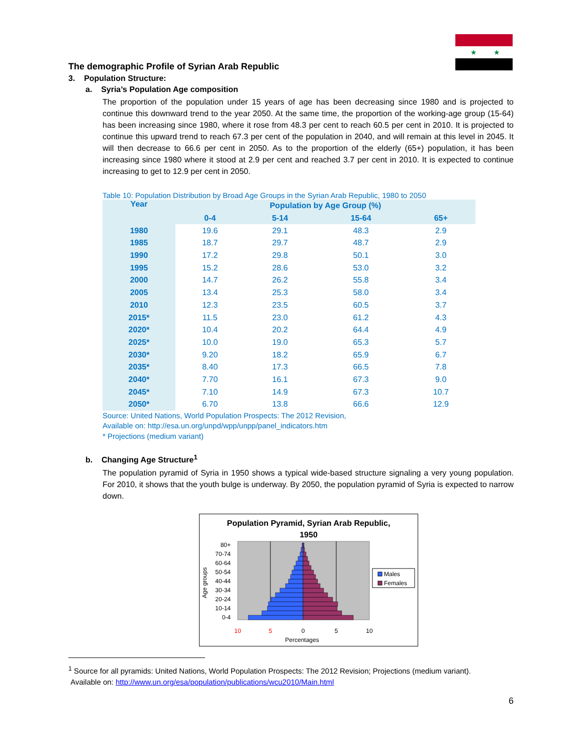★
★
The demographic Profile of Syrian Arab Republic
3. Population Structure:
a. Syria’s Population Age composition
The proportion of the population under 15 years of age has been decreasing since 1980 and is projected to continue this downward trend to the year 2050. At the same time, the proportion of the working-age group (15-64) has been increasing since 1980, where it rose from 48.3 per cent to reach 60.5 per cent in 2010. It is projected to continue this upward trend to reach 67.3 per cent of the population in 2040, and will remain at this level in 2045. It will then decrease to 66.6 per cent in 2050. As to the proportion of the elderly (65+) population, it has been increasing since 1980 where it stood at 2.9 per cent and reached 3.7 per cent in 2010. It is expected to continue increasing to get to 12.9 per cent in 2050.
Table 10: Population Distribution by Broad Age Groups in the Syrian Arab Republic, 1980 to 2050
| Year | Population by Age Group (%) | | | |
| --- | --- | --- | --- | --- |
| | 0-4 | 5-14 | 15-64 | 65+ |
| 1980 | 19.6 | 29.1 | 48.3 | 2.9 |
| 1985 | 18.7 | 29.7 | 48.7 | 2.9 |
| 1990 | 17.2 | 29.8 | 50.1 | 3.0 |
| 1995 | 15.2 | 28.6 | 53.0 | 3.2 |
| 2000 | 14.7 | 26.2 | 55.8 | 3.4 |
| 2005 | 13.4 | 25.3 | 58.0 | 3.4 |
| 2010 | 12.3 | 23.5 | 60.5 | 3.7 |
| 2015* | 11.5 | 23.0 | 61.2 | 4.3 |
| 2020* | 10.4 | 20.2 | 64.4 | 4.9 |
| 2025* | 10.0 | 19.0 | 65.3 | 5.7 |
| 2030* | 9.20 | 18.2 | 65.9 | 6.7 |
| 2035* | 8.40 | 17.3 | 66.5 | 7.8 |
| 2040* | 7.70 | 16.1 | 67.3 | 9.0 |
| 2045* | 7.10 | 14.9 | 67.3 | 10.7 |
| 2050* | 6.70 | 13.8 | 66.6 | 12.9 |
Source: United Nations, World Population Prospects: The 2012 Revision,
Available on: http://esa.un.org/unpd/wpp/unpp/panel_indicators.htm
* Projections (medium variant)
b. Changing Age Structure<sup>1</sup>
The population pyramid of Syria in 1950 shows a typical wide-based structure signaling a very young population. For 2010, it shows that the youth bulge is underway. By 2050, the population pyramid of Syria is expected to narrow down.
Population Pyramid, Syrian Arab Republic,
1950
Age groups
0-4
10-14
20-24
30-34
40-44
50-54
60-64
70-74
80+
10
5
0
5
10
Percentages
Males
Females
<sup>1</sup> Source for all pyramids: United Nations, World Population Prospects: The 2012 Revision; Projections (medium variant).
Available on: http://www.un.org/esa/population/publications/wcu2010/Main.html
6